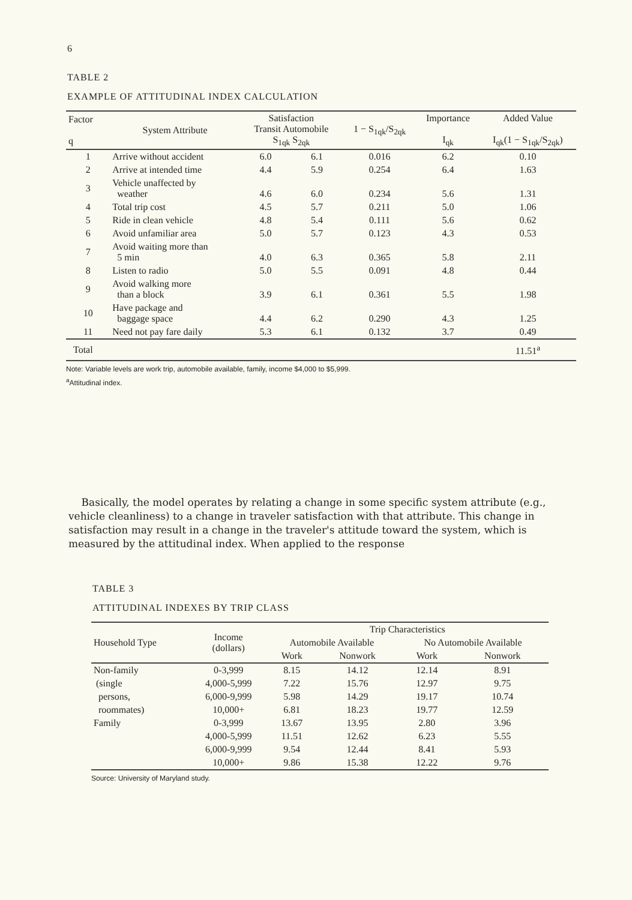6
TABLE 2
EXAMPLE OF ATTITUDINAL INDEX CALCULATION
| Factor q | System Attribute | Satisfaction Transit Automobile S<sub>1qk</sub> S<sub>2qk</sub> | | 1 − S<sub>1qk</sub>/S<sub>2qk</sub> | Importance I<sub>qk</sub> | Added Value I<sub>qk</sub>(1 − S<sub>1qk</sub>/S<sub>2qk</sub>) |
| --- | --- | --- | --- | --- | --- | --- |
| 1 | Arrive without accident | 6.0 | 6.1 | 0.016 | 6.2 | 0.10 |
| 2 | Arrive at intended time | 4.4 | 5.9 | 0.254 | 6.4 | 1.63 |
| 3 | Vehicle unaffected by weather | 4.6 | 6.0 | 0.234 | 5.6 | 1.31 |
| 4 | Total trip cost | 4.5 | 5.7 | 0.211 | 5.0 | 1.06 |
| 5 | Ride in clean vehicle | 4.8 | 5.4 | 0.111 | 5.6 | 0.62 |
| 6 | Avoid unfamiliar area | 5.0 | 5.7 | 0.123 | 4.3 | 0.53 |
| 7 | Avoid waiting more than 5 min | 4.0 | 6.3 | 0.365 | 5.8 | 2.11 |
| 8 | Listen to radio | 5.0 | 5.5 | 0.091 | 4.8 | 0.44 |
| 9 | Avoid walking more than a block | 3.9 | 6.1 | 0.361 | 5.5 | 1.98 |
| 10 | Have package and baggage space | 4.4 | 6.2 | 0.290 | 4.3 | 1.25 |
| 11 | Need not pay fare daily | 5.3 | 6.1 | 0.132 | 3.7 | 0.49 |
| Total | | | | | | 11.51<sup>a</sup> |
Note: Variable levels are work trip, automobile available, family, income $4,000 to $5,999.
<sup>a</sup> Attitudinal index.
Basically, the model operates by relating a change in some specific system attribute (e.g., vehicle cleanliness) to a change in traveler satisfaction with that attribute. This change in satisfaction may result in a change in the traveler's attitude toward the system, which is measured by the attitudinal index. When applied to the response
TABLE 3
ATTITUDINAL INDEXES BY TRIP CLASS
| Household Type | Income (dollars) | Trip Characteristics | | | |
| --- | --- | --- | --- | --- | --- |
| | | Automobile Available | | No Automobile Available | |
| | | Work | Nonwork | Work | Nonwork |
| Non-family | 0-3,999 | 8.15 | 14.12 | 12.14 | 8.91 |
| (single | 4,000-5,999 | 7.22 | 15.76 | 12.97 | 9.75 |
| persons, | 6,000-9,999 | 5.98 | 14.29 | 19.17 | 10.74 |
| roommates) | 10,000+ | 6.81 | 18.23 | 19.77 | 12.59 |
| Family | 0-3,999 | 13.67 | 13.95 | 2.80 | 3.96 |
| | 4,000-5,999 | 11.51 | 12.62 | 6.23 | 5.55 |
| | 6,000-9,999 | 9.54 | 12.44 | 8.41 | 5.93 |
| | 10,000+ | 9.86 | 15.38 | 12.22 | 9.76 |
Source: University of Maryland study.